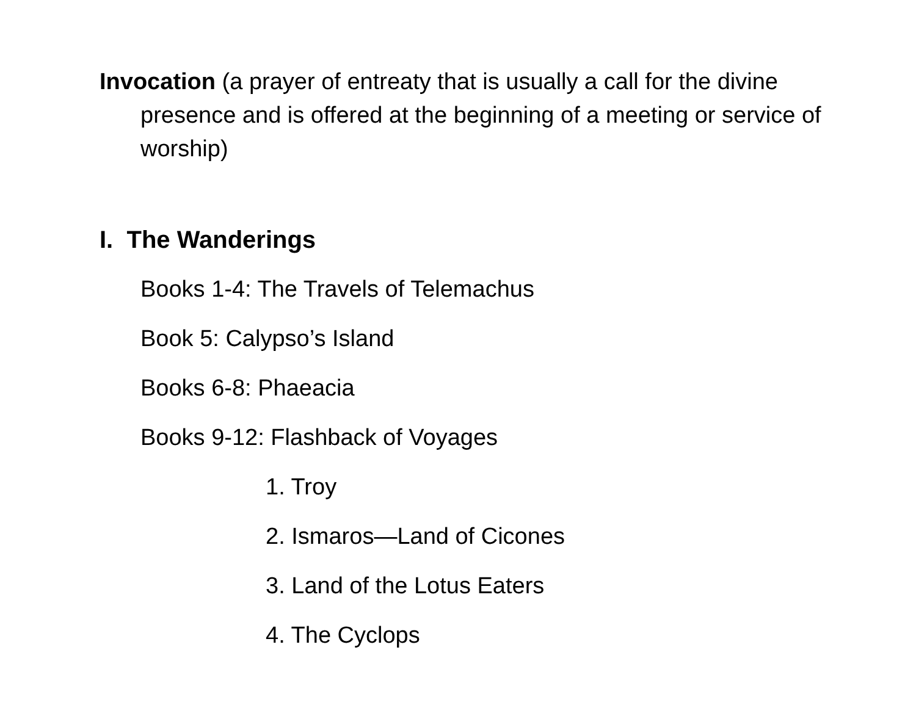Invocation (a prayer of entreaty that is usually a call for the divine presence and is offered at the beginning of a meeting or service of worship)
I. The Wanderings
Books 1-4: The Travels of Telemachus
Book 5: Calypso’s Island
Books 6-8: Phaeacia
Books 9-12: Flashback of Voyages
1. Troy
2. Ismaros—Land of Cicones
3. Land of the Lotus Eaters
4. The Cyclops